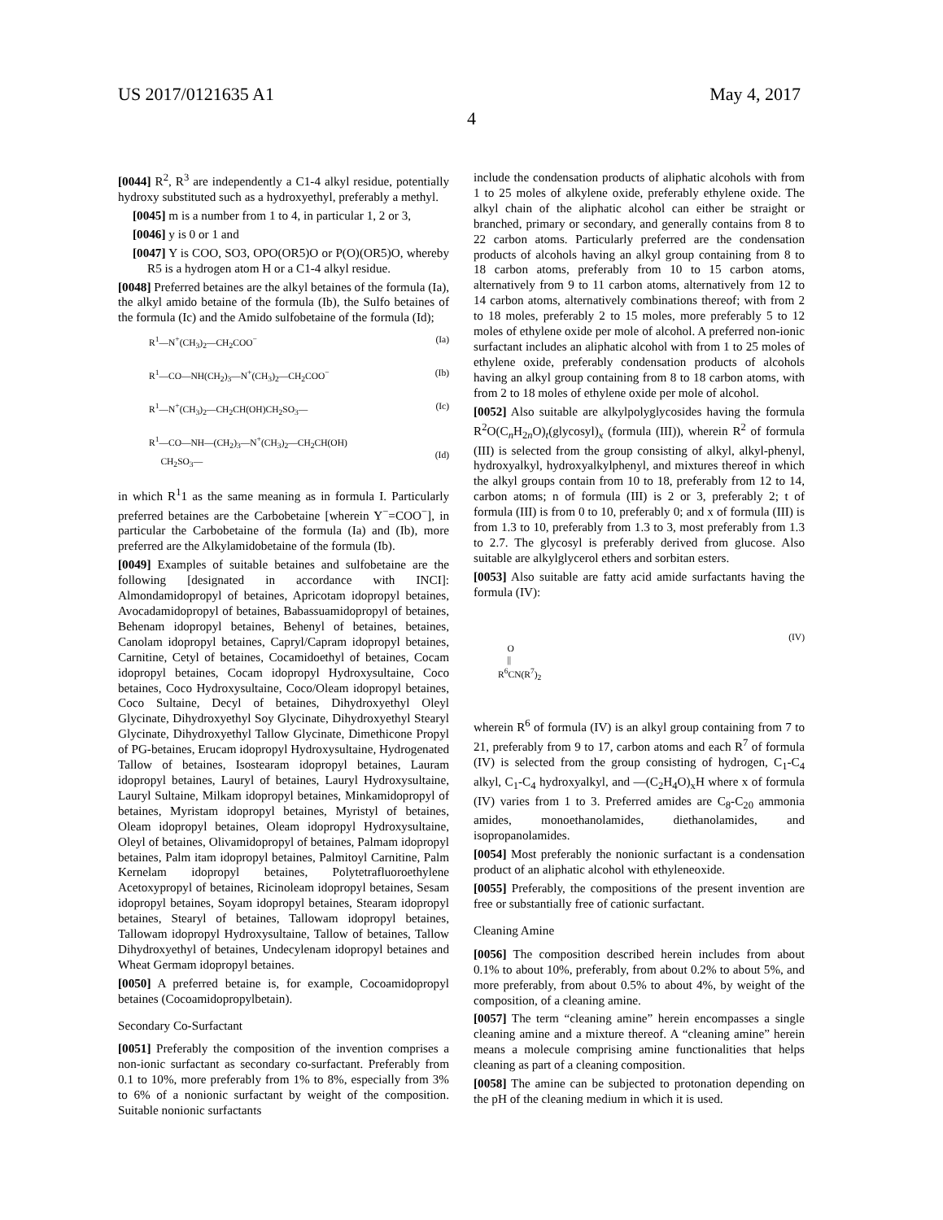US 2017/0121635 A1 May 4, 2017
4
[0044] R<sup>2</sup>, R<sup>3</sup> are independently a C1-4 alkyl residue, potentially hydroxy substituted such as a hydroxyethyl, preferably a methyl.
[0045] m is a number from 1 to 4, in particular 1, 2 or 3,
[0046] y is 0 or 1 and
[0047] Y is COO, SO3, OPO(OR5)O or P(O)(OR5)O, whereby R5 is a hydrogen atom H or a C1-4 alkyl residue.
[0048] Preferred betaines are the alkyl betaines of the formula (Ia), the alkyl amido betaine of the formula (Ib), the Sulfo betaines of the formula (Ic) and the Amido sulfobetaine of the formula (Id);
R<sup>1</sup>—N<sup>+</sup>(CH<sub>3</sub>)<sub>2</sub>—CH<sub>2</sub>COO<sup>−</sup> (Ia)
R<sup>1</sup>—CO—NH(CH<sub>2</sub>)<sub>3</sub>—N<sup>+</sup>(CH<sub>3</sub>)<sub>2</sub>—CH<sub>2</sub>COO<sup>−</sup> (Ib)
R<sup>1</sup>—N<sup>+</sup>(CH<sub>3</sub>)<sub>2</sub>—CH<sub>2</sub>CH(OH)CH<sub>2</sub>SO<sub>3</sub>— (Ic)
R<sup>1</sup>—CO—NH—(CH<sub>2</sub>)<sub>3</sub>—N<sup>+</sup>(CH<sub>3</sub>)<sub>2</sub>—CH<sub>2</sub>CH(OH)
CH<sub>2</sub>SO<sub>3</sub>—
(Id)
in which R<sup>1</sup>1 as the same meaning as in formula I. Particularly preferred betaines are the Carbobetaine [wherein Y<sup>−</sup>=COO<sup>−</sup>], in particular the Carbobetaine of the formula (Ia) and (Ib), more preferred are the Alkylamidobetaine of the formula (Ib).
[0049] Examples of suitable betaines and sulfobetaine are the following [designated in accordance with INCI]: Almondamidopropyl of betaines, Apricotam idopropyl betaines, Avocadamidopropyl of betaines, Babassuamidopropyl of betaines, Behenam idopropyl betaines, Behenyl of betaines, betaines, Canolam idopropyl betaines, Capryl/Capram idopropyl betaines, Carnitine, Cetyl of betaines, Cocamidoethyl of betaines, Cocam idopropyl betaines, Cocam idopropyl Hydroxysultaine, Coco betaines, Coco Hydroxysultaine, Coco/Oleam idopropyl betaines, Coco Sultaine, Decyl of betaines, Dihydroxyethyl Oleyl Glycinate, Dihydroxyethyl Soy Glycinate, Dihydroxyethyl Stearyl Glycinate, Dihydroxyethyl Tallow Glycinate, Dimethicone Propyl of PG-betaines, Erucam idopropyl Hydroxysultaine, Hydrogenated Tallow of betaines, Isostearam idopropyl betaines, Lauram idopropyl betaines, Lauryl of betaines, Lauryl Hydroxysultaine, Lauryl Sultaine, Milkam idopropyl betaines, Minkamidopropyl of betaines, Myristam idopropyl betaines, Myristyl of betaines, Oleam idopropyl betaines, Oleam idopropyl Hydroxysultaine, Oleyl of betaines, Olivamidopropyl of betaines, Palmam idopropyl betaines, Palm itam idopropyl betaines, Palmitoyl Carnitine, Palm Kernelam idopropyl betaines, Polytetrafluoroethylene Acetoxypropyl of betaines, Ricinoleam idopropyl betaines, Sesam idopropyl betaines, Soyam idopropyl betaines, Stearam idopropyl betaines, Stearyl of betaines, Tallowam idopropyl betaines, Tallowam idopropyl Hydroxysultaine, Tallow of betaines, Tallow Dihydroxyethyl of betaines, Undecylenam idopropyl betaines and Wheat Germam idopropyl betaines.
[0050] A preferred betaine is, for example, Cocoamidopropyl betaines (Cocoamidopropylbetain).
Secondary Co-Surfactant
[0051] Preferably the composition of the invention comprises a non-ionic surfactant as secondary co-surfactant. Preferably from 0.1 to 10%, more preferably from 1% to 8%, especially from 3% to 6% of a nonionic surfactant by weight of the composition. Suitable nonionic surfactants
include the condensation products of aliphatic alcohols with from 1 to 25 moles of alkylene oxide, preferably ethylene oxide. The alkyl chain of the aliphatic alcohol can either be straight or branched, primary or secondary, and generally contains from 8 to 22 carbon atoms. Particularly preferred are the condensation products of alcohols having an alkyl group containing from 8 to 18 carbon atoms, preferably from 10 to 15 carbon atoms, alternatively from 9 to 11 carbon atoms, alternatively from 12 to 14 carbon atoms, alternatively combinations thereof; with from 2 to 18 moles, preferably 2 to 15 moles, more preferably 5 to 12 moles of ethylene oxide per mole of alcohol. A preferred non-ionic surfactant includes an aliphatic alcohol with from 1 to 25 moles of ethylene oxide, preferably condensation products of alcohols having an alkyl group containing from 8 to 18 carbon atoms, with from 2 to 18 moles of ethylene oxide per mole of alcohol.
[0052] Also suitable are alkylpolyglycosides having the formula R<sup>2</sup>O(C<sub>n</sub>H<sub>2n</sub>O)<sub>t</sub>(glycosyl)<sub>x</sub> (formula (III)), wherein R<sup>2</sup> of formula (III) is selected from the group consisting of alkyl, alkyl-phenyl, hydroxyalkyl, hydroxyalkylphenyl, and mixtures thereof in which the alkyl groups contain from 10 to 18, preferably from 12 to 14, carbon atoms; n of formula (III) is 2 or 3, preferably 2; t of formula (III) is from 0 to 10, preferably 0; and x of formula (III) is from 1.3 to 10, preferably from 1.3 to 3, most preferably from 1.3 to 2.7. The glycosyl is preferably derived from glucose. Also suitable are alkylglycerol ethers and sorbitan esters.
[0053] Also suitable are fatty acid amide surfactants having the formula (IV):
(IV)
O
||
R<sup>6</sup>CN(R<sup>7</sup>)<sub>2</sub>
wherein R<sup>6</sup> of formula (IV) is an alkyl group containing from 7 to 21, preferably from 9 to 17, carbon atoms and each R<sup>7</sup> of formula (IV) is selected from the group consisting of hydrogen, C<sub>1</sub>-C<sub>4</sub> alkyl, C<sub>1</sub>-C<sub>4</sub> hydroxyalkyl, and —(C<sub>2</sub>H<sub>4</sub>O)<sub>x</sub>H where x of formula (IV) varies from 1 to 3. Preferred amides are C<sub>8</sub>-C<sub>20</sub> ammonia amides, monoethanolamides, diethanolamides, and isopropanolamides.
[0054] Most preferably the nonionic surfactant is a condensation product of an aliphatic alcohol with ethyleneoxide.
[0055] Preferably, the compositions of the present invention are free or substantially free of cationic surfactant.
Cleaning Amine
[0056] The composition described herein includes from about 0.1% to about 10%, preferably, from about 0.2% to about 5%, and more preferably, from about 0.5% to about 4%, by weight of the composition, of a cleaning amine.
[0057] The term “cleaning amine” herein encompasses a single cleaning amine and a mixture thereof. A “cleaning amine” herein means a molecule comprising amine functionalities that helps cleaning as part of a cleaning composition.
[0058] The amine can be subjected to protonation depending on the pH of the cleaning medium in which it is used.